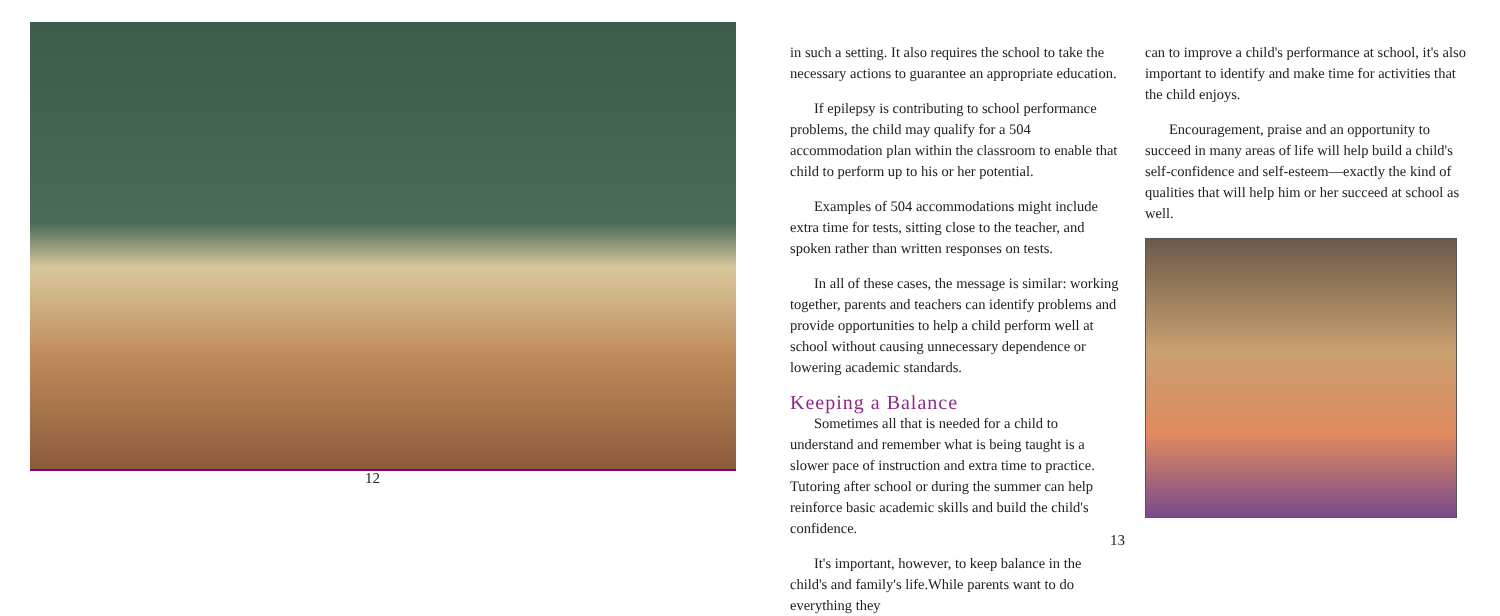12
in such a setting. It also requires the school to take the necessary actions to guarantee an appropriate education.
If epilepsy is contributing to school performance problems, the child may qualify for a 504 accommodation plan within the classroom to enable that child to perform up to his or her potential.
Examples of 504 accommodations might include extra time for tests, sitting close to the teacher, and spoken rather than written responses on tests.
In all of these cases, the message is similar: working together, parents and teachers can identify problems and provide opportunities to help a child perform well at school without causing unnecessary dependence or lowering academic standards.
Keeping a Balance
Sometimes all that is needed for a child to understand and remember what is being taught is a slower pace of instruction and extra time to practice. Tutoring after school or during the summer can help reinforce basic academic skills and build the child's confidence.
It's important, however, to keep balance in the child's and family's life.While parents want to do everything they
can to improve a child's performance at school, it's also important to identify and make time for activities that the child enjoys.
Encouragement, praise and an opportunity to succeed in many areas of life will help build a child's self-confidence and self-esteem—exactly the kind of qualities that will help him or her succeed at school as well.
13